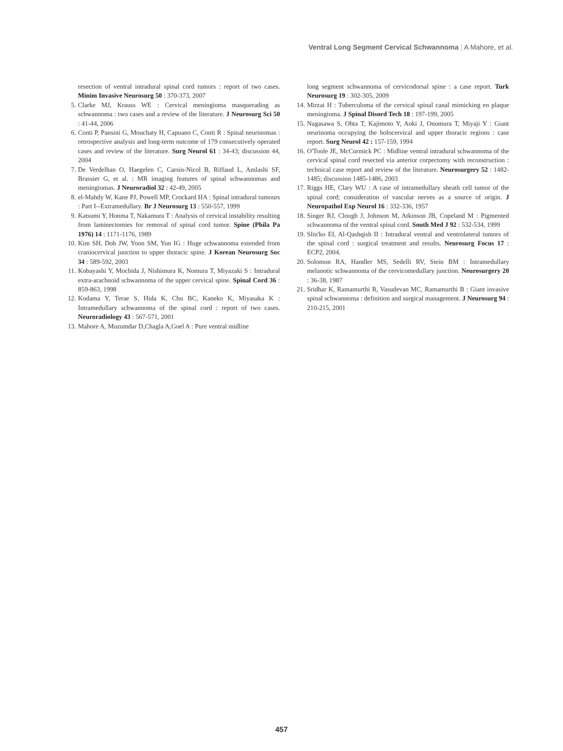Ventral Long Segment Cervical Schwannoma | A Mahore, et al.
resection of ventral intradural spinal cord tumors : report of two cases. Minim Invasive Neurosurg 50 : 370-373, 2007
5. Clarke MJ, Krauss WE : Cervical meningioma masquerading as schwannoma : two cases and a review of the literature. J Neurosurg Sci 50 : 41-44, 2006
6. Conti P, Pansini G, Mouchaty H, Capuano C, Conti R : Spinal neurinomas : retrospective analysis and long-term outcome of 179 consecutively operated cases and review of the literature. Surg Neurol 61 : 34-43; discussion 44, 2004
7. De Verdelhan O, Haegelen C, Carsin-Nicol B, Riffaud L, Amlashi SF, Brassier G, et al. : MR imaging features of spinal schwannomas and meningiomas. J Neuroradiol 32 : 42-49, 2005
8. el-Mahdy W, Kane PJ, Powell MP, Crockard HA : Spinal intradural tumours : Part I--Extramedullary. Br J Neurosurg 13 : 550-557, 1999
9. Katsumi Y, Honma T, Nakamura T : Analysis of cervical instability resulting from laminectomies for removal of spinal cord tumor. Spine (Phila Pa 1976) 14 : 1171-1176, 1989
10. Kim SH, Doh JW, Yoon SM, Yun IG : Huge schwannoma extended from craniocervical junction to upper thoracic spine. J Korean Neurosurg Soc 34 : 589-592, 2003
11. Kobayashi Y, Mochida J, Nishimura K, Nomura T, Miyazaki S : Intradural extra-arachnoid schwannoma of the upper cervical spine. Spinal Cord 36 : 859-863, 1998
12. Kodama Y, Terae S, Hida K, Chu BC, Kaneko K, Miyasaka K : Intramedullary schwannoma of the spinal cord : report of two cases. Neuroradiology 43 : 567-571, 2001
13. Mahore A, Muzumdar D,Chagla A,Goel A : Pure ventral midline
long segment schwannoma of cervicodorsal spine : a case report. Turk Neurosurg 19 : 302-305, 2009
14. Mirzai H : Tuberculoma of the cervical spinal canal mimicking en plaque meningioma. J Spinal Disord Tech 18 : 197-199, 2005
15. Nagasawa S, Ohta T, Kajimoto Y, Aoki J, Onomura T, Miyaji Y : Giant neurinoma occupying the holocervical and upper thoracic regions : case report. Surg Neurol 42 : 157-159, 1994
16. O'Toole JE, McCormick PC : Midline ventral intradural schwannoma of the cervical spinal cord resected via anterior corpectomy with reconstruction : technical case report and review of the literature. Neurosurgery 52 : 1482-1485; discussion 1485-1486, 2003
17. Riggs HE, Clary WU : A case of intramedullary sheath cell tumor of the spinal cord; consideration of vascular nerves as a source of origin. J Neuropathol Exp Neurol 16 : 332-336, 1957
18. Singer RJ, Clough J, Johnson M, Atkinson JB, Copeland M : Pigmented schwannoma of the ventral spinal cord. South Med J 92 : 532-534, 1999
19. Slin'ko EI, Al-Qashqish II : Intradural ventral and ventrolateral tumors of the spinal cord : surgical treatment and results. Neurosurg Focus 17 : ECP2, 2004.
20. Solomon RA, Handler MS, Sedelli RV, Stein BM : Intramedullary melanotic schwannoma of the cervicomedullary junction. Neurosurgery 20 : 36-38, 1987
21. Sridhar K, Ramamurthi R, Vasudevan MC, Ramamurthi B : Giant invasive spinal schwannoma : definition and surgical management. J Neurosurg 94 : 210-215, 2001
457